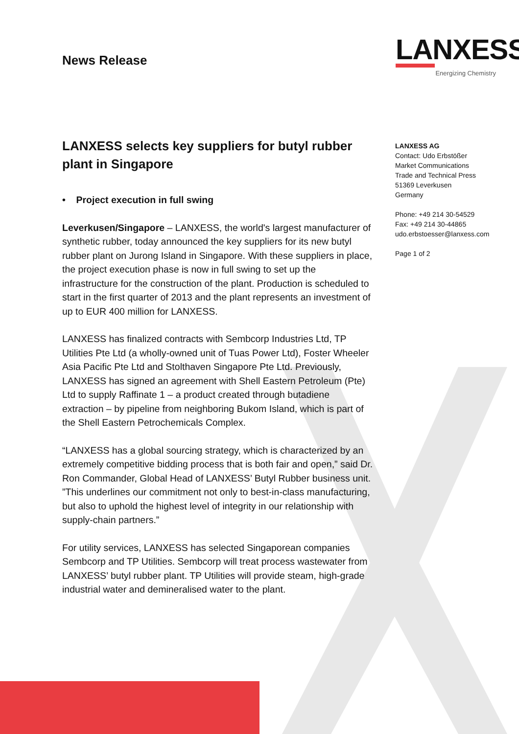News Release
LANXESS
Energizing Chemistry
LANXESS selects key suppliers for butyl rubber plant in Singapore
• Project execution in full swing
Leverkusen/Singapore – LANXESS, the world's largest manufacturer of synthetic rubber, today announced the key suppliers for its new butyl rubber plant on Jurong Island in Singapore. With these suppliers in place, the project execution phase is now in full swing to set up the infrastructure for the construction of the plant. Production is scheduled to start in the first quarter of 2013 and the plant represents an investment of up to EUR 400 million for LANXESS.
LANXESS has finalized contracts with Sembcorp Industries Ltd, TP Utilities Pte Ltd (a wholly-owned unit of Tuas Power Ltd), Foster Wheeler Asia Pacific Pte Ltd and Stolthaven Singapore Pte Ltd. Previously, LANXESS has signed an agreement with Shell Eastern Petroleum (Pte) Ltd to supply Raffinate 1 – a product created through butadiene extraction – by pipeline from neighboring Bukom Island, which is part of the Shell Eastern Petrochemicals Complex.
“LANXESS has a global sourcing strategy, which is characterized by an extremely competitive bidding process that is both fair and open,” said Dr. Ron Commander, Global Head of LANXESS’ Butyl Rubber business unit. ”This underlines our commitment not only to best-in-class manufacturing, but also to uphold the highest level of integrity in our relationship with supply-chain partners.”
For utility services, LANXESS has selected Singaporean companies Sembcorp and TP Utilities. Sembcorp will treat process wastewater from LANXESS’ butyl rubber plant. TP Utilities will provide steam, high-grade industrial water and demineralised water to the plant.
LANXESS AG
Contact: Udo Erbstößer
Market Communications
Trade and Technical Press
51369 Leverkusen
Germany
Phone: +49 214 30-54529
Fax: +49 214 30-44865
udo.erbstoesser@lanxess.com
Page 1 of 2